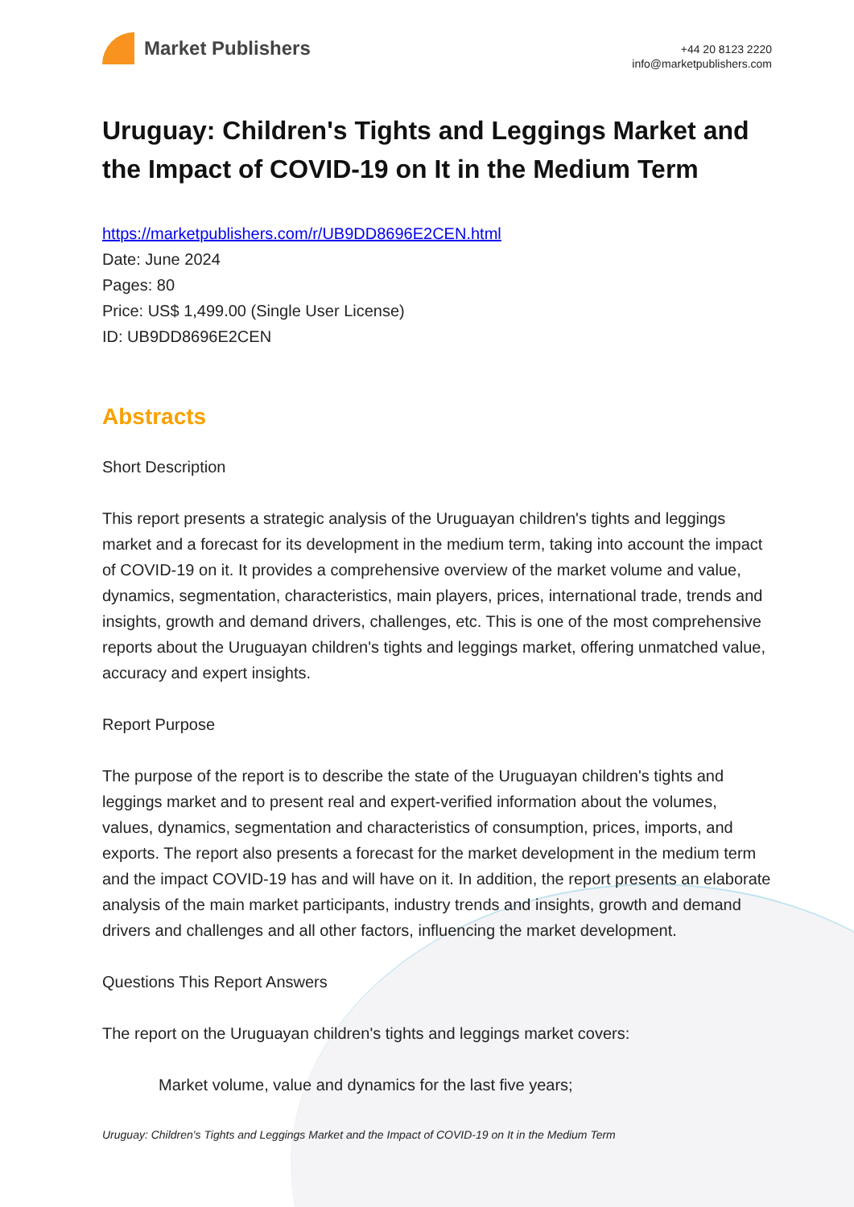Market Publishers
+44 20 8123 2220
info@marketpublishers.com
Uruguay: Children's Tights and Leggings Market and the Impact of COVID-19 on It in the Medium Term
https://marketpublishers.com/r/UB9DD8696E2CEN.html
Date: June 2024
Pages: 80
Price: US$ 1,499.00 (Single User License)
ID: UB9DD8696E2CEN
Abstracts
Short Description
This report presents a strategic analysis of the Uruguayan children's tights and leggings market and a forecast for its development in the medium term, taking into account the impact of COVID-19 on it. It provides a comprehensive overview of the market volume and value, dynamics, segmentation, characteristics, main players, prices, international trade, trends and insights, growth and demand drivers, challenges, etc. This is one of the most comprehensive reports about the Uruguayan children's tights and leggings market, offering unmatched value, accuracy and expert insights.
Report Purpose
The purpose of the report is to describe the state of the Uruguayan children's tights and leggings market and to present real and expert-verified information about the volumes, values, dynamics, segmentation and characteristics of consumption, prices, imports, and exports. The report also presents a forecast for the market development in the medium term and the impact COVID-19 has and will have on it. In addition, the report presents an elaborate analysis of the main market participants, industry trends and insights, growth and demand drivers and challenges and all other factors, influencing the market development.
Questions This Report Answers
The report on the Uruguayan children's tights and leggings market covers:
Market volume, value and dynamics for the last five years;
Uruguay: Children's Tights and Leggings Market and the Impact of COVID-19 on It in the Medium Term